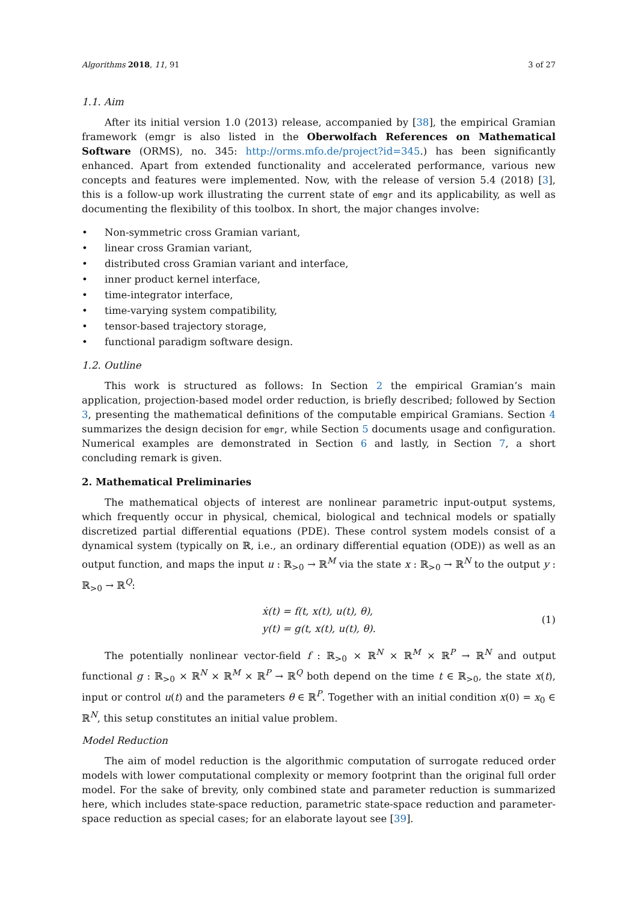Algorithms 2018, 11, 91 3 of 27
1.1. Aim
After its initial version 1.0 (2013) release, accompanied by [38], the empirical Gramian framework (emgr is also listed in the Oberwolfach References on Mathematical Software (ORMS), no. 345: http://orms.mfo.de/project?id=345.) has been significantly enhanced. Apart from extended functionality and accelerated performance, various new concepts and features were implemented. Now, with the release of version 5.4 (2018) [3], this is a follow-up work illustrating the current state of emgr and its applicability, as well as documenting the flexibility of this toolbox. In short, the major changes involve:
• Non-symmetric cross Gramian variant,
• linear cross Gramian variant,
• distributed cross Gramian variant and interface,
• inner product kernel interface,
• time-integrator interface,
• time-varying system compatibility,
• tensor-based trajectory storage,
• functional paradigm software design.
1.2. Outline
This work is structured as follows: In Section 2 the empirical Gramian’s main application, projection-based model order reduction, is briefly described; followed by Section 3, presenting the mathematical definitions of the computable empirical Gramians. Section 4 summarizes the design decision for emgr, while Section 5 documents usage and configuration. Numerical examples are demonstrated in Section 6 and lastly, in Section 7, a short concluding remark is given.
2. Mathematical Preliminaries
The mathematical objects of interest are nonlinear parametric input-output systems, which frequently occur in physical, chemical, biological and technical models or spatially discretized partial differential equations (PDE). These control system models consist of a dynamical system (typically on ℝ, i.e., an ordinary differential equation (ODE)) as well as an output function, and maps the input u : ℝ<sub>>0</sub> → ℝ<sup>M</sup> via the state x : ℝ<sub>>0</sub> → ℝ<sup>N</sup> to the output y : ℝ<sub>>0</sub> → ℝ<sup>Q</sup>:
ẋ(t) = f(t, x(t), u(t), θ),
y(t) = g(t, x(t), u(t), θ).
(1)
The potentially nonlinear vector-field f : ℝ<sub>>0</sub> × ℝ<sup>N</sup> × ℝ<sup>M</sup> × ℝ<sup>P</sup> → ℝ<sup>N</sup> and output functional g : ℝ<sub>>0</sub> × ℝ<sup>N</sup> × ℝ<sup>M</sup> × ℝ<sup>P</sup> → ℝ<sup>Q</sup> both depend on the time t ∈ ℝ<sub>>0</sub>, the state x(t), input or control u(t) and the parameters θ ∈ ℝ<sup>P</sup>. Together with an initial condition x(0) = x<sub>0</sub> ∈ ℝ<sup>N</sup>, this setup constitutes an initial value problem.
Model Reduction
The aim of model reduction is the algorithmic computation of surrogate reduced order models with lower computational complexity or memory footprint than the original full order model. For the sake of brevity, only combined state and parameter reduction is summarized here, which includes state-space reduction, parametric state-space reduction and parameter-space reduction as special cases; for an elaborate layout see [39].